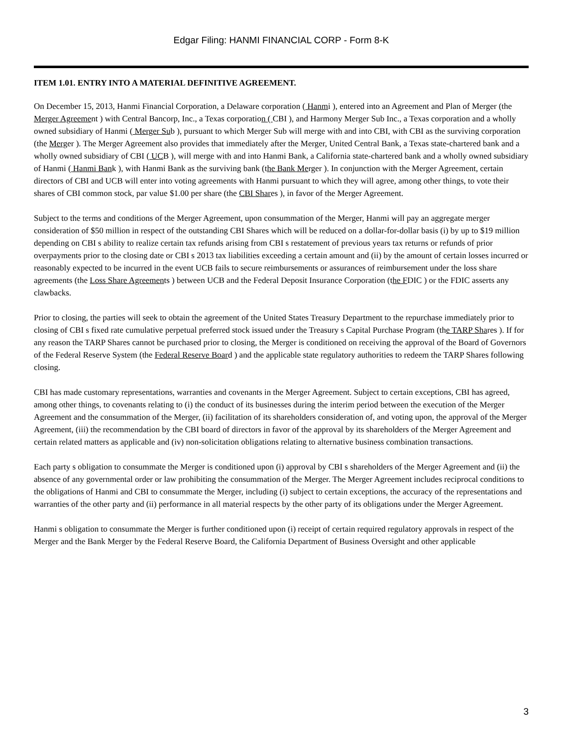Edgar Filing: HANMI FINANCIAL CORP - Form 8-K
ITEM 1.01. ENTRY INTO A MATERIAL DEFINITIVE AGREEMENT.
On December 15, 2013, Hanmi Financial Corporation, a Delaware corporation ( Hanmi ), entered into an Agreement and Plan of Merger (the Merger Agreement ) with Central Bancorp, Inc., a Texas corporation ( CBI ), and Harmony Merger Sub Inc., a Texas corporation and a wholly owned subsidiary of Hanmi ( Merger Sub ), pursuant to which Merger Sub will merge with and into CBI, with CBI as the surviving corporation (the Merger ). The Merger Agreement also provides that immediately after the Merger, United Central Bank, a Texas state-chartered bank and a wholly owned subsidiary of CBI ( UCB ), will merge with and into Hanmi Bank, a California state-chartered bank and a wholly owned subsidiary of Hanmi ( Hanmi Bank ), with Hanmi Bank as the surviving bank (the Bank Merger ). In conjunction with the Merger Agreement, certain directors of CBI and UCB will enter into voting agreements with Hanmi pursuant to which they will agree, among other things, to vote their shares of CBI common stock, par value $1.00 per share (the CBI Shares ), in favor of the Merger Agreement.
Subject to the terms and conditions of the Merger Agreement, upon consummation of the Merger, Hanmi will pay an aggregate merger consideration of $50 million in respect of the outstanding CBI Shares which will be reduced on a dollar-for-dollar basis (i) by up to $19 million depending on CBI s ability to realize certain tax refunds arising from CBI s restatement of previous years tax returns or refunds of prior overpayments prior to the closing date or CBI s 2013 tax liabilities exceeding a certain amount and (ii) by the amount of certain losses incurred or reasonably expected to be incurred in the event UCB fails to secure reimbursements or assurances of reimbursement under the loss share agreements (the Loss Share Agreements ) between UCB and the Federal Deposit Insurance Corporation (the FDIC ) or the FDIC asserts any clawbacks.
Prior to closing, the parties will seek to obtain the agreement of the United States Treasury Department to the repurchase immediately prior to closing of CBI s fixed rate cumulative perpetual preferred stock issued under the Treasury s Capital Purchase Program (the TARP Shares ). If for any reason the TARP Shares cannot be purchased prior to closing, the Merger is conditioned on receiving the approval of the Board of Governors of the Federal Reserve System (the Federal Reserve Board ) and the applicable state regulatory authorities to redeem the TARP Shares following closing.
CBI has made customary representations, warranties and covenants in the Merger Agreement. Subject to certain exceptions, CBI has agreed, among other things, to covenants relating to (i) the conduct of its businesses during the interim period between the execution of the Merger Agreement and the consummation of the Merger, (ii) facilitation of its shareholders consideration of, and voting upon, the approval of the Merger Agreement, (iii) the recommendation by the CBI board of directors in favor of the approval by its shareholders of the Merger Agreement and certain related matters as applicable and (iv) non-solicitation obligations relating to alternative business combination transactions.
Each party s obligation to consummate the Merger is conditioned upon (i) approval by CBI s shareholders of the Merger Agreement and (ii) the absence of any governmental order or law prohibiting the consummation of the Merger. The Merger Agreement includes reciprocal conditions to the obligations of Hanmi and CBI to consummate the Merger, including (i) subject to certain exceptions, the accuracy of the representations and warranties of the other party and (ii) performance in all material respects by the other party of its obligations under the Merger Agreement.
Hanmi s obligation to consummate the Merger is further conditioned upon (i) receipt of certain required regulatory approvals in respect of the Merger and the Bank Merger by the Federal Reserve Board, the California Department of Business Oversight and other applicable
3